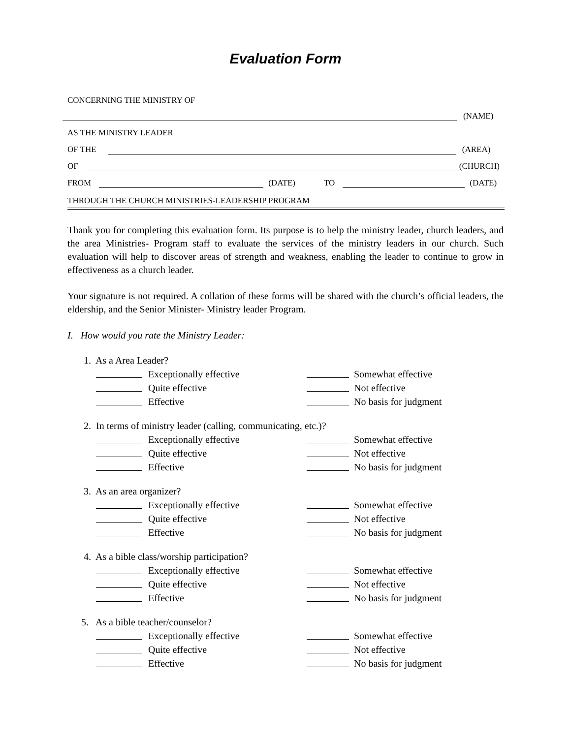Evaluation Form
CONCERNING THE MINISTRY OF
(NAME)
AS THE MINISTRY LEADER
OF THE
(AREA)
OF
(CHURCH)
FROM
(DATE) TO
(DATE)
THROUGH THE CHURCH MINISTRIES-LEADERSHIP PROGRAM
Thank you for completing this evaluation form. Its purpose is to help the ministry leader, church leaders, and the area Ministries- Program staff to evaluate the services of the ministry leaders in our church. Such evaluation will help to discover areas of strength and weakness, enabling the leader to continue to grow in effectiveness as a church leader.
Your signature is not required. A collation of these forms will be shared with the church’s official leaders, the eldership, and the Senior Minister- Ministry leader Program.
I. How would you rate the Ministry Leader:
1. As a Area Leader?
Exceptionally effective
Somewhat effective
Quite effective
Not effective
Effective
No basis for judgment
2. In terms of ministry leader (calling, communicating, etc.)?
Exceptionally effective
Somewhat effective
Quite effective
Not effective
Effective
No basis for judgment
3. As an area organizer?
Exceptionally effective
Somewhat effective
Quite effective
Not effective
Effective
No basis for judgment
4. As a bible class/worship participation?
Exceptionally effective
Somewhat effective
Quite effective
Not effective
Effective
No basis for judgment
5. As a bible teacher/counselor?
Exceptionally effective
Somewhat effective
Quite effective
Not effective
Effective
No basis for judgment